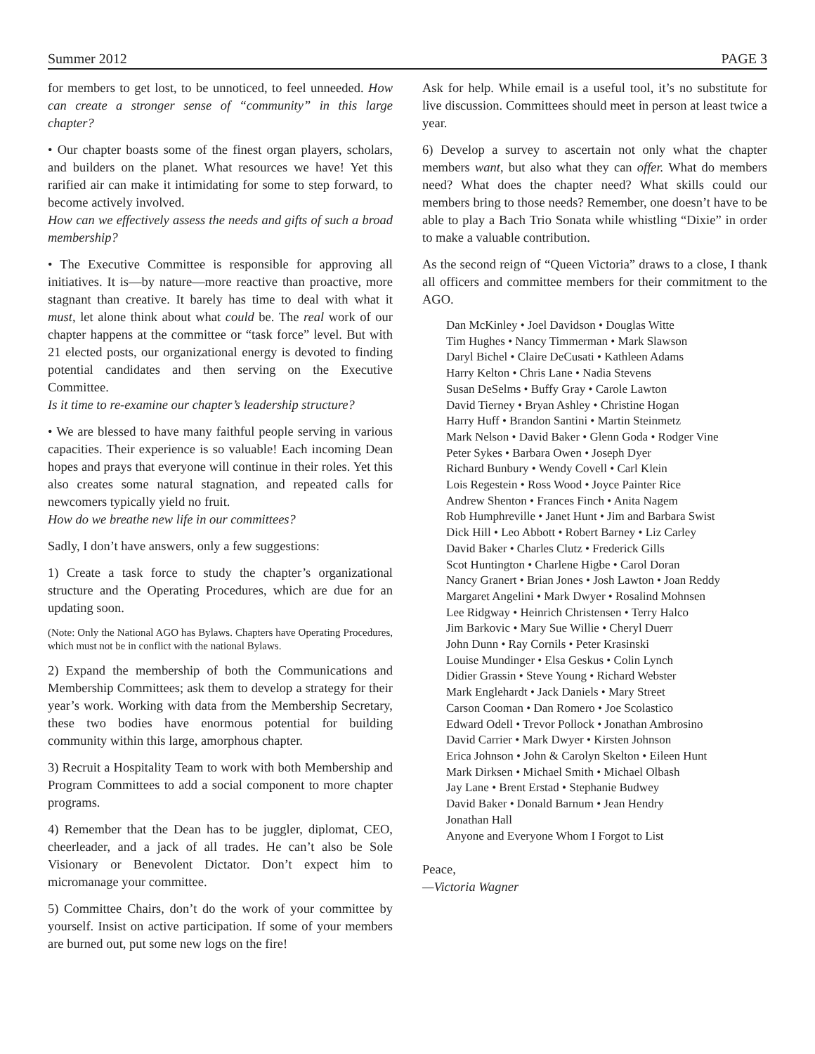Summer 2012 PAGE 3
for members to get lost, to be unnoticed, to feel unneeded. How can create a stronger sense of “community” in this large chapter?
• Our chapter boasts some of the finest organ players, scholars, and builders on the planet. What resources we have! Yet this rarified air can make it intimidating for some to step forward, to become actively involved.
How can we effectively assess the needs and gifts of such a broad membership?
• The Executive Committee is responsible for approving all initiatives. It is—by nature—more reactive than proactive, more stagnant than creative. It barely has time to deal with what it must, let alone think about what could be. The real work of our chapter happens at the committee or “task force” level. But with 21 elected posts, our organizational energy is devoted to finding potential candidates and then serving on the Executive Committee.
Is it time to re-examine our chapter’s leadership structure?
• We are blessed to have many faithful people serving in various capacities. Their experience is so valuable! Each incoming Dean hopes and prays that everyone will continue in their roles. Yet this also creates some natural stagnation, and repeated calls for newcomers typically yield no fruit.
How do we breathe new life in our committees?
Sadly, I don’t have answers, only a few suggestions:
1) Create a task force to study the chapter’s organizational structure and the Operating Procedures, which are due for an updating soon.
(Note: Only the National AGO has Bylaws. Chapters have Operating Procedures, which must not be in conflict with the national Bylaws.
2) Expand the membership of both the Communications and Membership Committees; ask them to develop a strategy for their year’s work. Working with data from the Membership Secretary, these two bodies have enormous potential for building community within this large, amorphous chapter.
3) Recruit a Hospitality Team to work with both Membership and Program Committees to add a social component to more chapter programs.
4) Remember that the Dean has to be juggler, diplomat, CEO, cheerleader, and a jack of all trades. He can’t also be Sole Visionary or Benevolent Dictator. Don’t expect him to micromanage your committee.
5) Committee Chairs, don’t do the work of your committee by yourself. Insist on active participation. If some of your members are burned out, put some new logs on the fire!
Ask for help. While email is a useful tool, it’s no substitute for live discussion. Committees should meet in person at least twice a year.
6) Develop a survey to ascertain not only what the chapter members want, but also what they can offer. What do members need? What does the chapter need? What skills could our members bring to those needs? Remember, one doesn’t have to be able to play a Bach Trio Sonata while whistling “Dixie” in order to make a valuable contribution.
As the second reign of “Queen Victoria” draws to a close, I thank all officers and committee members for their commitment to the AGO.
Dan McKinley • Joel Davidson • Douglas Witte
Tim Hughes • Nancy Timmerman • Mark Slawson
Daryl Bichel • Claire DeCusati • Kathleen Adams
Harry Kelton • Chris Lane • Nadia Stevens
Susan DeSelms • Buffy Gray • Carole Lawton
David Tierney • Bryan Ashley • Christine Hogan
Harry Huff • Brandon Santini • Martin Steinmetz
Mark Nelson • David Baker • Glenn Goda • Rodger Vine
Peter Sykes • Barbara Owen • Joseph Dyer
Richard Bunbury • Wendy Covell • Carl Klein
Lois Regestein • Ross Wood • Joyce Painter Rice
Andrew Shenton • Frances Finch • Anita Nagem
Rob Humphreville • Janet Hunt • Jim and Barbara Swist
Dick Hill • Leo Abbott • Robert Barney • Liz Carley
David Baker • Charles Clutz • Frederick Gills
Scot Huntington • Charlene Higbe • Carol Doran
Nancy Granert • Brian Jones • Josh Lawton • Joan Reddy
Margaret Angelini • Mark Dwyer • Rosalind Mohnsen
Lee Ridgway • Heinrich Christensen • Terry Halco
Jim Barkovic • Mary Sue Willie • Cheryl Duerr
John Dunn • Ray Cornils • Peter Krasinski
Louise Mundinger • Elsa Geskus • Colin Lynch
Didier Grassin • Steve Young • Richard Webster
Mark Englehardt • Jack Daniels • Mary Street
Carson Cooman • Dan Romero • Joe Scolastico
Edward Odell • Trevor Pollock • Jonathan Ambrosino
David Carrier • Mark Dwyer • Kirsten Johnson
Erica Johnson • John & Carolyn Skelton • Eileen Hunt
Mark Dirksen • Michael Smith • Michael Olbash
Jay Lane • Brent Erstad • Stephanie Budwey
David Baker • Donald Barnum • Jean Hendry
Jonathan Hall
Anyone and Everyone Whom I Forgot to List
Peace,
—Victoria Wagner